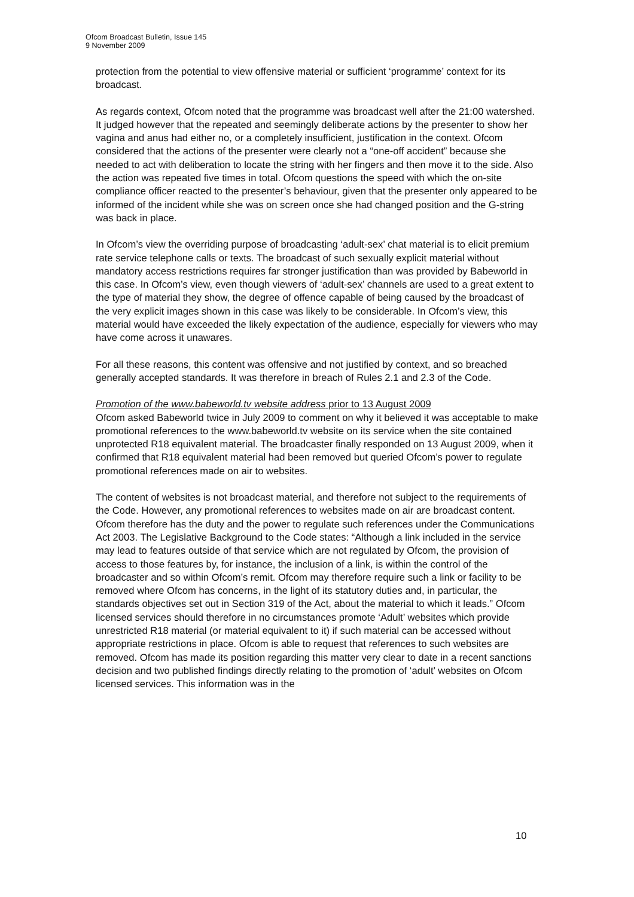Ofcom Broadcast Bulletin, Issue 145
9 November 2009
protection from the potential to view offensive material or sufficient ‘programme’ context for its broadcast.
As regards context, Ofcom noted that the programme was broadcast well after the 21:00 watershed. It judged however that the repeated and seemingly deliberate actions by the presenter to show her vagina and anus had either no, or a completely insufficient, justification in the context. Ofcom considered that the actions of the presenter were clearly not a “one-off accident” because she needed to act with deliberation to locate the string with her fingers and then move it to the side. Also the action was repeated five times in total. Ofcom questions the speed with which the on-site compliance officer reacted to the presenter’s behaviour, given that the presenter only appeared to be informed of the incident while she was on screen once she had changed position and the G-string was back in place.
In Ofcom’s view the overriding purpose of broadcasting ‘adult-sex’ chat material is to elicit premium rate service telephone calls or texts. The broadcast of such sexually explicit material without mandatory access restrictions requires far stronger justification than was provided by Babeworld in this case. In Ofcom’s view, even though viewers of ‘adult-sex’ channels are used to a great extent to the type of material they show, the degree of offence capable of being caused by the broadcast of the very explicit images shown in this case was likely to be considerable. In Ofcom’s view, this material would have exceeded the likely expectation of the audience, especially for viewers who may have come across it unawares.
For all these reasons, this content was offensive and not justified by context, and so breached generally accepted standards. It was therefore in breach of Rules 2.1 and 2.3 of the Code.
Promotion of the www.babeworld.tv website address prior to 13 August 2009
Ofcom asked Babeworld twice in July 2009 to comment on why it believed it was acceptable to make promotional references to the www.babeworld.tv website on its service when the site contained unprotected R18 equivalent material. The broadcaster finally responded on 13 August 2009, when it confirmed that R18 equivalent material had been removed but queried Ofcom’s power to regulate promotional references made on air to websites.
The content of websites is not broadcast material, and therefore not subject to the requirements of the Code. However, any promotional references to websites made on air are broadcast content. Ofcom therefore has the duty and the power to regulate such references under the Communications Act 2003. The Legislative Background to the Code states: “Although a link included in the service may lead to features outside of that service which are not regulated by Ofcom, the provision of access to those features by, for instance, the inclusion of a link, is within the control of the broadcaster and so within Ofcom’s remit. Ofcom may therefore require such a link or facility to be removed where Ofcom has concerns, in the light of its statutory duties and, in particular, the standards objectives set out in Section 319 of the Act, about the material to which it leads.” Ofcom licensed services should therefore in no circumstances promote ‘Adult’ websites which provide unrestricted R18 material (or material equivalent to it) if such material can be accessed without appropriate restrictions in place. Ofcom is able to request that references to such websites are removed. Ofcom has made its position regarding this matter very clear to date in a recent sanctions decision and two published findings directly relating to the promotion of ‘adult’ websites on Ofcom licensed services. This information was in the
10